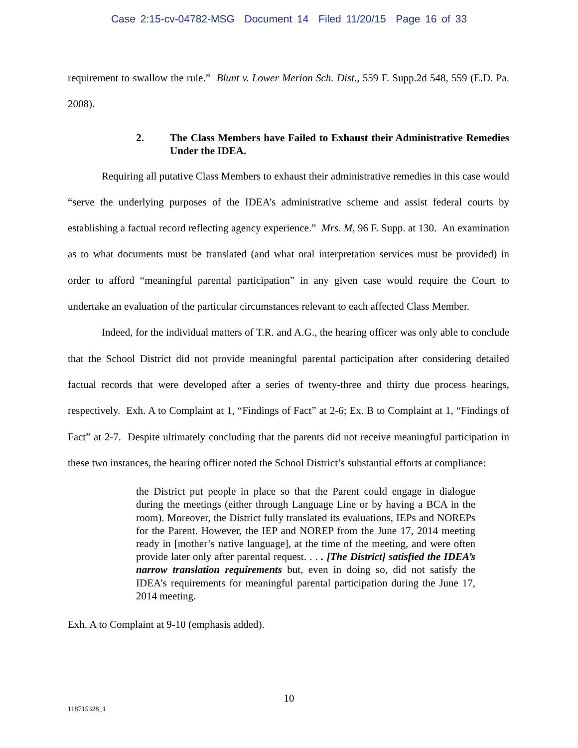Case 2:15-cv-04782-MSG Document 14 Filed 11/20/15 Page 16 of 33
requirement to swallow the rule.” Blunt v. Lower Merion Sch. Dist., 559 F. Supp.2d 548, 559 (E.D. Pa. 2008).
2. The Class Members have Failed to Exhaust their Administrative Remedies Under the IDEA.
Requiring all putative Class Members to exhaust their administrative remedies in this case would “serve the underlying purposes of the IDEA’s administrative scheme and assist federal courts by establishing a factual record reflecting agency experience.” Mrs. M, 96 F. Supp. at 130. An examination as to what documents must be translated (and what oral interpretation services must be provided) in order to afford “meaningful parental participation” in any given case would require the Court to undertake an evaluation of the particular circumstances relevant to each affected Class Member.
Indeed, for the individual matters of T.R. and A.G., the hearing officer was only able to conclude that the School District did not provide meaningful parental participation after considering detailed factual records that were developed after a series of twenty-three and thirty due process hearings, respectively. Exh. A to Complaint at 1, “Findings of Fact” at 2-6; Ex. B to Complaint at 1, “Findings of Fact” at 2-7. Despite ultimately concluding that the parents did not receive meaningful participation in these two instances, the hearing officer noted the School District’s substantial efforts at compliance:
the District put people in place so that the Parent could engage in dialogue during the meetings (either through Language Line or by having a BCA in the room). Moreover, the District fully translated its evaluations, IEPs and NOREPs for the Parent. However, the IEP and NOREP from the June 17, 2014 meeting ready in [mother’s native language], at the time of the meeting, and were often provide later only after parental request. . . . [The District] satisfied the IDEA’s narrow translation requirements but, even in doing so, did not satisfy the IDEA’s requirements for meaningful parental participation during the June 17, 2014 meeting.
Exh. A to Complaint at 9-10 (emphasis added).
10
118715328_1